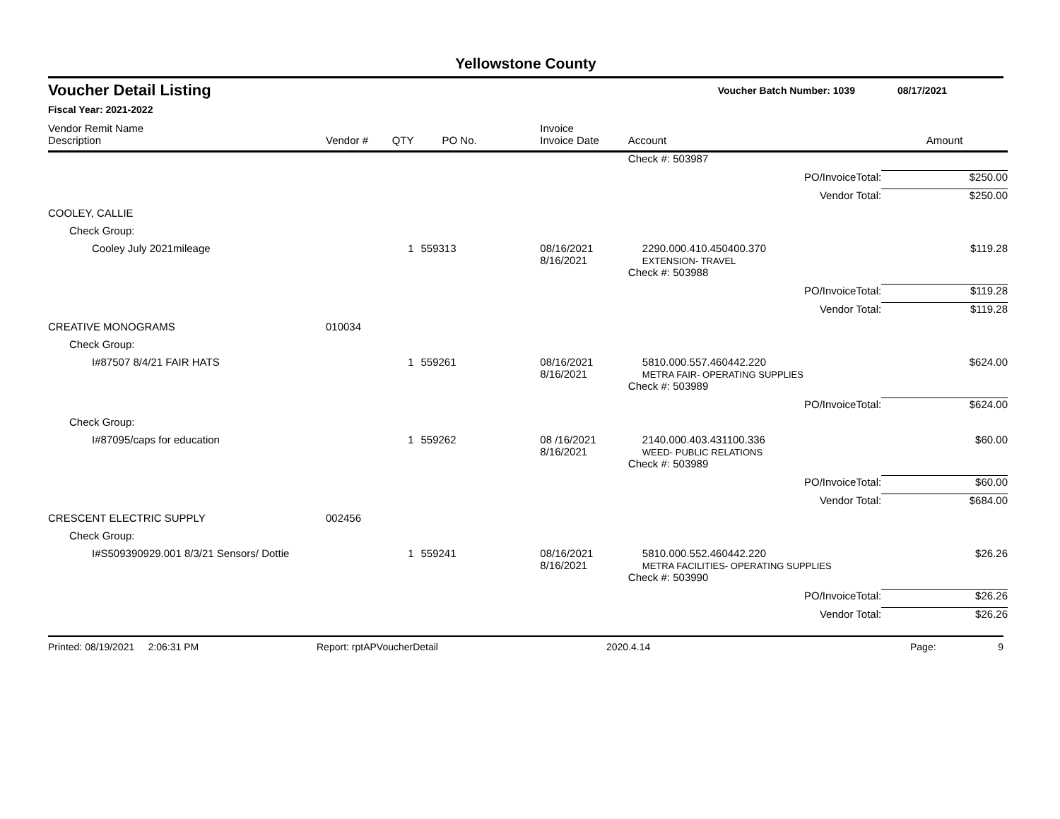Yellowstone County
Voucher Detail Listing Voucher Batch Number: 1039 08/17/2021
Fiscal Year: 2021-2022
| Vendor Remit Name Description | Vendor # | QTY | PO No. | Invoice Invoice Date | Account | Amount |
| --- | --- | --- | --- | --- | --- | --- |
| | | | | | Check #: 503987 | |
| | | | | | PO/InvoiceTotal: | $250.00 |
| | | | | | Vendor Total: | $250.00 |
| COOLEY, CALLIE | | | | | | |
| Check Group: | | | | | | |
| Cooley July 2021mileage | | 1 | 559313 | 08/16/2021 8/16/2021 | 2290.000.410.450400.370 EXTENSION- TRAVEL | $119.28 |
| | | | | | Check #: 503988 | |
| | | | | | PO/InvoiceTotal: | $119.28 |
| | | | | | Vendor Total: | $119.28 |
| CREATIVE MONOGRAMS | 010034 | | | | | |
| Check Group: | | | | | | |
| I#87507 8/4/21 FAIR HATS | | 1 | 559261 | 08/16/2021 8/16/2021 | 5810.000.557.460442.220 METRA FAIR- OPERATING SUPPLIES | $624.00 |
| | | | | | Check #: 503989 | |
| | | | | | PO/InvoiceTotal: | $624.00 |
| Check Group: | | | | | | |
| I#87095/caps for education | | 1 | 559262 | 08 /16/2021 8/16/2021 | 2140.000.403.431100.336 WEED- PUBLIC RELATIONS | $60.00 |
| | | | | | Check #: 503989 | |
| | | | | | PO/InvoiceTotal: | $60.00 |
| | | | | | Vendor Total: | $684.00 |
| CRESCENT ELECTRIC SUPPLY | 002456 | | | | | |
| Check Group: | | | | | | |
| I#S509390929.001 8/3/21 Sensors/ Dottie | | 1 | 559241 | 08/16/2021 8/16/2021 | 5810.000.552.460442.220 METRA FACILITIES- OPERATING SUPPLIES | $26.26 |
| | | | | | Check #: 503990 | |
| | | | | | PO/InvoiceTotal: | $26.26 |
| | | | | | Vendor Total: | $26.26 |
Printed: 08/19/2021 2:06:31 PM Report: rptAPVoucherDetail 2020.4.14 Page: 9